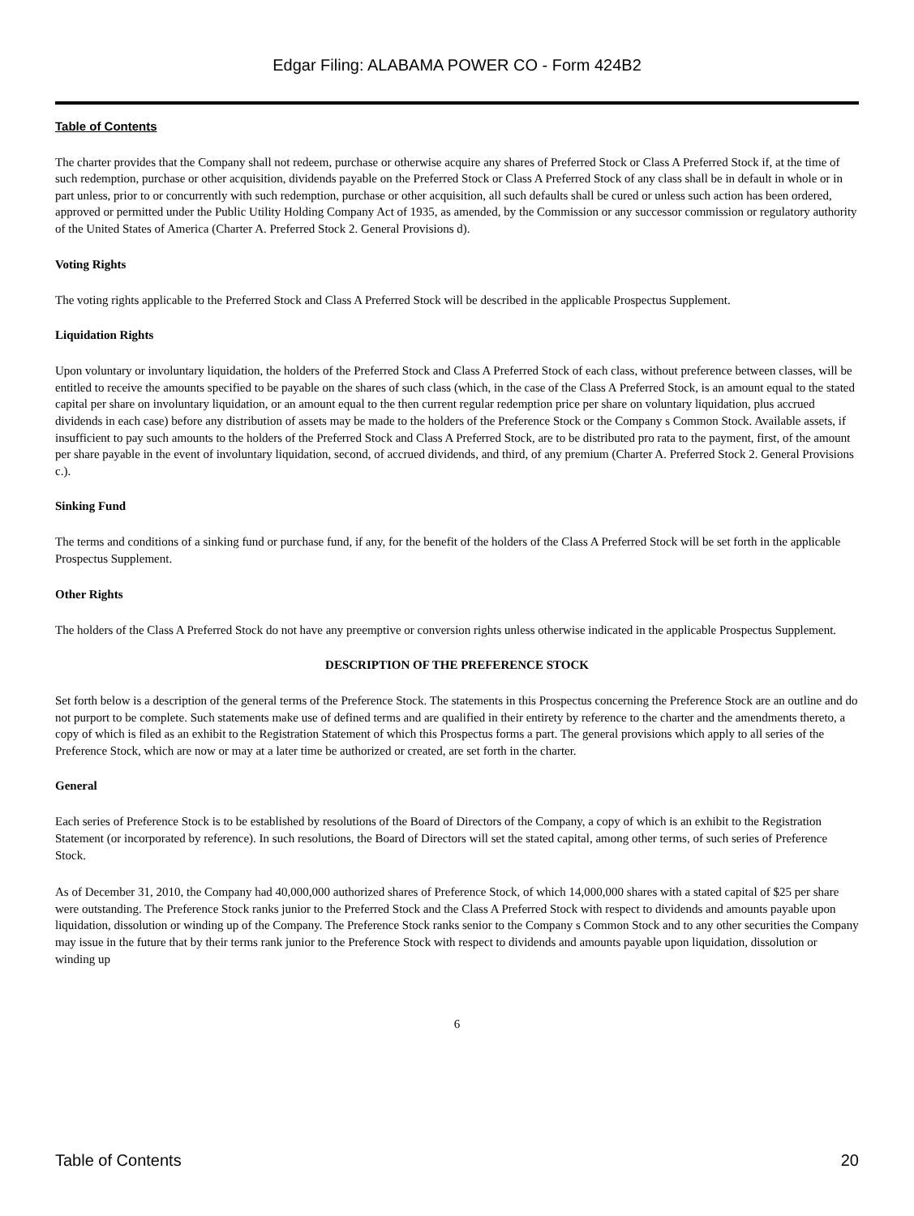Edgar Filing: ALABAMA POWER CO - Form 424B2
Table of Contents
The charter provides that the Company shall not redeem, purchase or otherwise acquire any shares of Preferred Stock or Class A Preferred Stock if, at the time of such redemption, purchase or other acquisition, dividends payable on the Preferred Stock or Class A Preferred Stock of any class shall be in default in whole or in part unless, prior to or concurrently with such redemption, purchase or other acquisition, all such defaults shall be cured or unless such action has been ordered, approved or permitted under the Public Utility Holding Company Act of 1935, as amended, by the Commission or any successor commission or regulatory authority of the United States of America (Charter A. Preferred Stock 2. General Provisions d).
Voting Rights
The voting rights applicable to the Preferred Stock and Class A Preferred Stock will be described in the applicable Prospectus Supplement.
Liquidation Rights
Upon voluntary or involuntary liquidation, the holders of the Preferred Stock and Class A Preferred Stock of each class, without preference between classes, will be entitled to receive the amounts specified to be payable on the shares of such class (which, in the case of the Class A Preferred Stock, is an amount equal to the stated capital per share on involuntary liquidation, or an amount equal to the then current regular redemption price per share on voluntary liquidation, plus accrued dividends in each case) before any distribution of assets may be made to the holders of the Preference Stock or the Company s Common Stock. Available assets, if insufficient to pay such amounts to the holders of the Preferred Stock and Class A Preferred Stock, are to be distributed pro rata to the payment, first, of the amount per share payable in the event of involuntary liquidation, second, of accrued dividends, and third, of any premium (Charter A. Preferred Stock 2. General Provisions c.).
Sinking Fund
The terms and conditions of a sinking fund or purchase fund, if any, for the benefit of the holders of the Class A Preferred Stock will be set forth in the applicable Prospectus Supplement.
Other Rights
The holders of the Class A Preferred Stock do not have any preemptive or conversion rights unless otherwise indicated in the applicable Prospectus Supplement.
DESCRIPTION OF THE PREFERENCE STOCK
Set forth below is a description of the general terms of the Preference Stock. The statements in this Prospectus concerning the Preference Stock are an outline and do not purport to be complete. Such statements make use of defined terms and are qualified in their entirety by reference to the charter and the amendments thereto, a copy of which is filed as an exhibit to the Registration Statement of which this Prospectus forms a part. The general provisions which apply to all series of the Preference Stock, which are now or may at a later time be authorized or created, are set forth in the charter.
General
Each series of Preference Stock is to be established by resolutions of the Board of Directors of the Company, a copy of which is an exhibit to the Registration Statement (or incorporated by reference). In such resolutions, the Board of Directors will set the stated capital, among other terms, of such series of Preference Stock.
As of December 31, 2010, the Company had 40,000,000 authorized shares of Preference Stock, of which 14,000,000 shares with a stated capital of $25 per share were outstanding. The Preference Stock ranks junior to the Preferred Stock and the Class A Preferred Stock with respect to dividends and amounts payable upon liquidation, dissolution or winding up of the Company. The Preference Stock ranks senior to the Company s Common Stock and to any other securities the Company may issue in the future that by their terms rank junior to the Preference Stock with respect to dividends and amounts payable upon liquidation, dissolution or winding up
6
Table of Contents 20